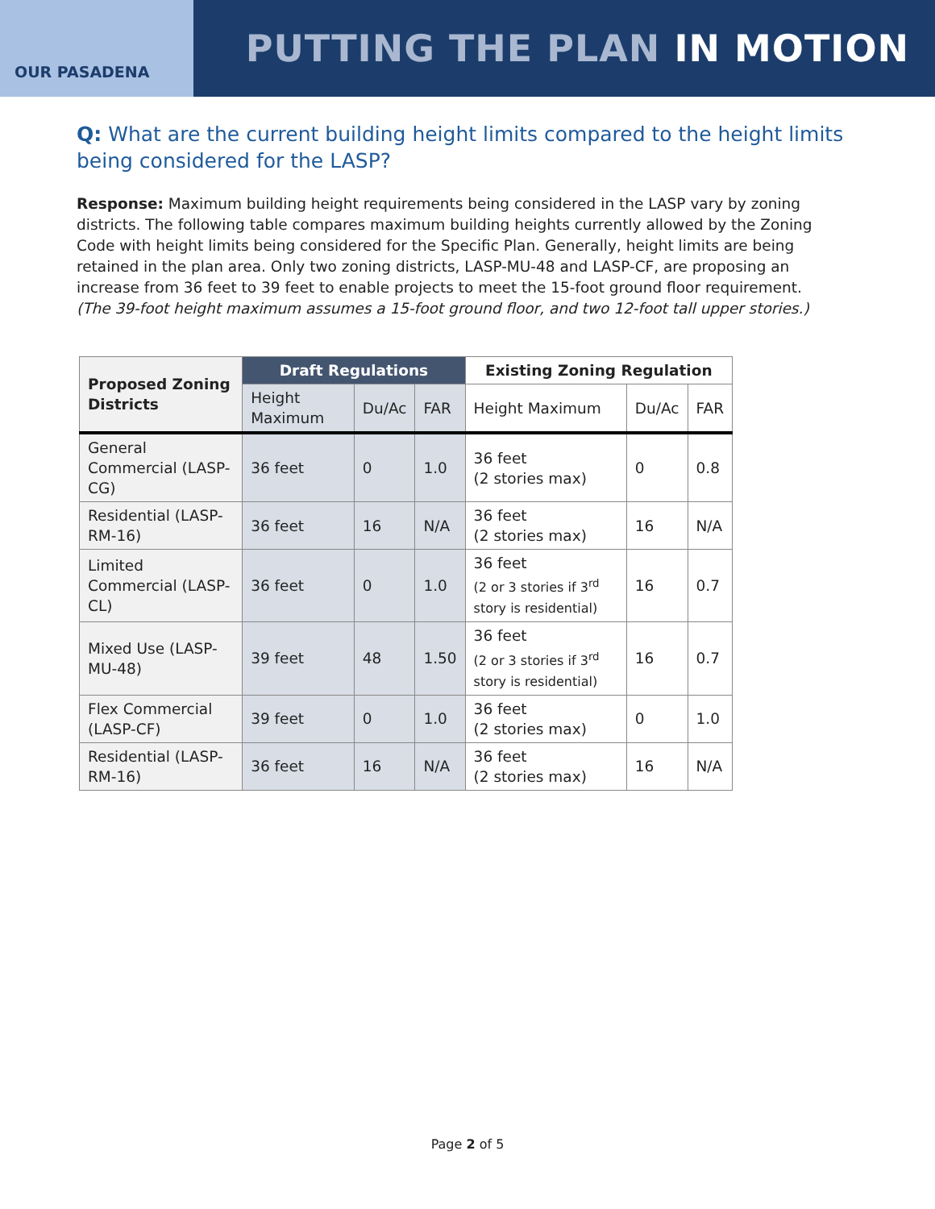OUR PASADENA
PUTTING THE PLAN IN MOTION
Q: What are the current building height limits compared to the height limits being considered for the LASP?
Response: Maximum building height requirements being considered in the LASP vary by zoning districts. The following table compares maximum building heights currently allowed by the Zoning Code with height limits being considered for the Specific Plan. Generally, height limits are being retained in the plan area. Only two zoning districts, LASP-MU-48 and LASP-CF, are proposing an increase from 36 feet to 39 feet to enable projects to meet the 15-foot ground floor requirement. (The 39-foot height maximum assumes a 15-foot ground floor, and two 12-foot tall upper stories.)
| Proposed Zoning Districts | Draft Regulations | | | Existing Zoning Regulation | | |
| --- | --- | --- | --- | --- | --- | --- |
| | Height Maximum | Du/Ac | FAR | Height Maximum | Du/Ac | FAR |
| General Commercial (LASP-CG) | 36 feet | 0 | 1.0 | 36 feet (2 stories max) | 0 | 0.8 |
| Residential (LASP-RM-16) | 36 feet | 16 | N/A | 36 feet (2 stories max) | 16 | N/A |
| Limited Commercial (LASP-CL) | 36 feet | 0 | 1.0 | 36 feet (2 or 3 stories if 3<sup>rd</sup> story is residential) | 16 | 0.7 |
| Mixed Use (LASP-MU-48) | 39 feet | 48 | 1.50 | 36 feet (2 or 3 stories if 3<sup>rd</sup> story is residential) | 16 | 0.7 |
| Flex Commercial (LASP-CF) | 39 feet | 0 | 1.0 | 36 feet (2 stories max) | 0 | 1.0 |
| Residential (LASP-RM-16) | 36 feet | 16 | N/A | 36 feet (2 stories max) | 16 | N/A |
Page 2 of 5